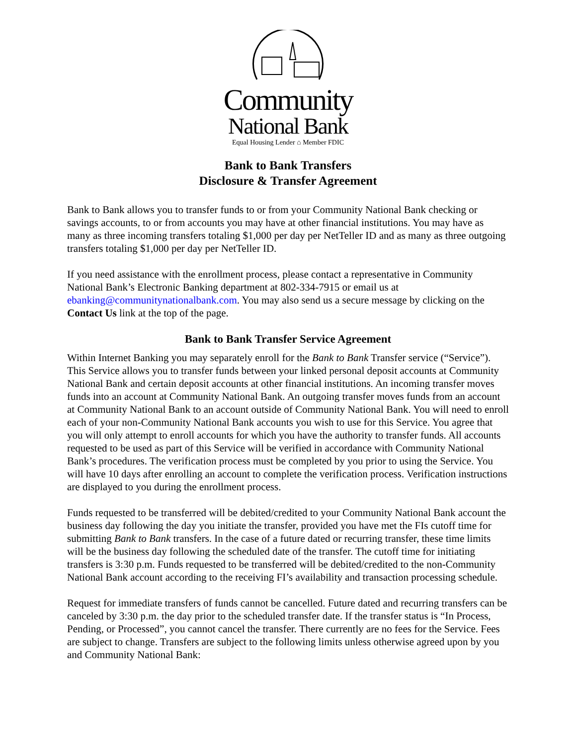Community
National Bank
Equal Housing Lender ⌂ Member FDIC
Bank to Bank Transfers
Disclosure & Transfer Agreement
Bank to Bank allows you to transfer funds to or from your Community National Bank checking or savings accounts, to or from accounts you may have at other financial institutions. You may have as many as three incoming transfers totaling $1,000 per day per NetTeller ID and as many as three outgoing transfers totaling $1,000 per day per NetTeller ID.
If you need assistance with the enrollment process, please contact a representative in Community National Bank’s Electronic Banking department at 802-334-7915 or email us at ebanking@communitynationalbank.com. You may also send us a secure message by clicking on the Contact Us link at the top of the page.
Bank to Bank Transfer Service Agreement
Within Internet Banking you may separately enroll for the Bank to Bank Transfer service (“Service”). This Service allows you to transfer funds between your linked personal deposit accounts at Community National Bank and certain deposit accounts at other financial institutions. An incoming transfer moves funds into an account at Community National Bank. An outgoing transfer moves funds from an account at Community National Bank to an account outside of Community National Bank. You will need to enroll each of your non-Community National Bank accounts you wish to use for this Service. You agree that you will only attempt to enroll accounts for which you have the authority to transfer funds. All accounts requested to be used as part of this Service will be verified in accordance with Community National Bank’s procedures. The verification process must be completed by you prior to using the Service. You will have 10 days after enrolling an account to complete the verification process. Verification instructions are displayed to you during the enrollment process.
Funds requested to be transferred will be debited/credited to your Community National Bank account the business day following the day you initiate the transfer, provided you have met the FIs cutoff time for submitting Bank to Bank transfers. In the case of a future dated or recurring transfer, these time limits will be the business day following the scheduled date of the transfer. The cutoff time for initiating transfers is 3:30 p.m. Funds requested to be transferred will be debited/credited to the non-Community National Bank account according to the receiving FI’s availability and transaction processing schedule.
Request for immediate transfers of funds cannot be cancelled. Future dated and recurring transfers can be canceled by 3:30 p.m. the day prior to the scheduled transfer date. If the transfer status is “In Process, Pending, or Processed”, you cannot cancel the transfer. There currently are no fees for the Service. Fees are subject to change. Transfers are subject to the following limits unless otherwise agreed upon by you and Community National Bank: